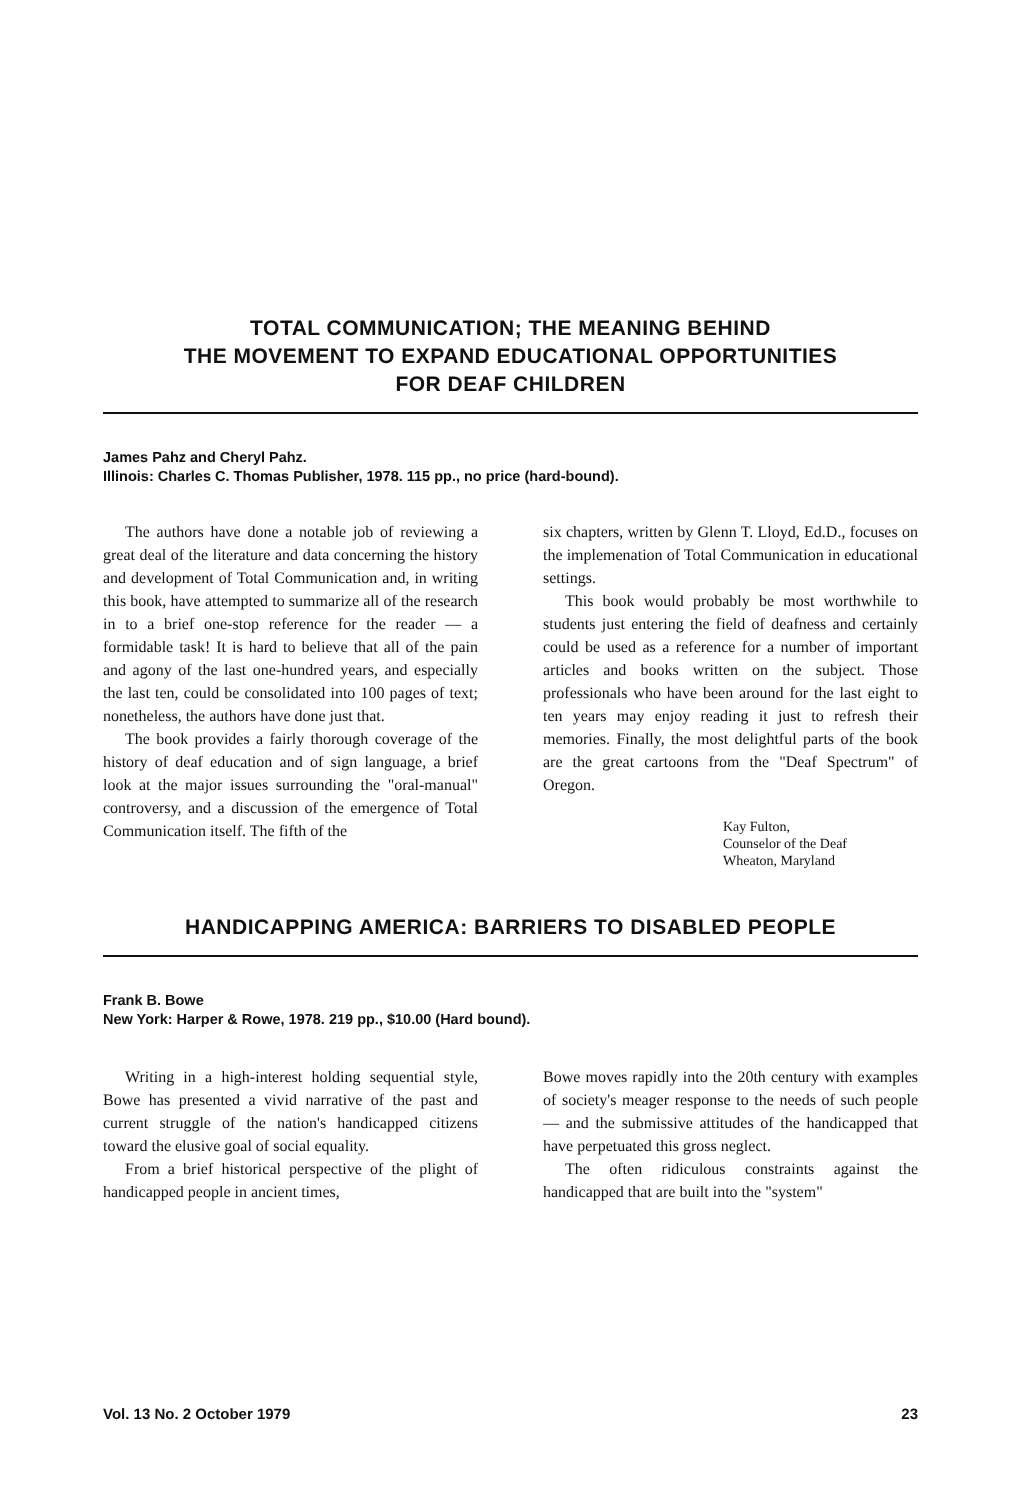TOTAL COMMUNICATION; THE MEANING BEHIND
THE MOVEMENT TO EXPAND EDUCATIONAL OPPORTUNITIES
FOR DEAF CHILDREN
James Pahz and Cheryl Pahz.
Illinois: Charles C. Thomas Publisher, 1978. 115 pp., no price (hard-bound).
The authors have done a notable job of reviewing a great deal of the literature and data concerning the history and development of Total Communication and, in writing this book, have attempted to summarize all of the research in to a brief one-stop reference for the reader — a formidable task! It is hard to believe that all of the pain and agony of the last one-hundred years, and especially the last ten, could be consolidated into 100 pages of text; nonetheless, the authors have done just that.
The book provides a fairly thorough coverage of the history of deaf education and of sign language, a brief look at the major issues surrounding the "oral-manual" controversy, and a discussion of the emergence of Total Communication itself. The fifth of the
six chapters, written by Glenn T. Lloyd, Ed.D., focuses on the implemenation of Total Communication in educational settings.
This book would probably be most worthwhile to students just entering the field of deafness and certainly could be used as a reference for a number of important articles and books written on the subject. Those professionals who have been around for the last eight to ten years may enjoy reading it just to refresh their memories. Finally, the most delightful parts of the book are the great cartoons from the "Deaf Spectrum" of Oregon.
Kay Fulton,
Counselor of the Deaf
Wheaton, Maryland
HANDICAPPING AMERICA: BARRIERS TO DISABLED PEOPLE
Frank B. Bowe
New York: Harper & Rowe, 1978. 219 pp., $10.00 (Hard bound).
Writing in a high-interest holding sequential style, Bowe has presented a vivid narrative of the past and current struggle of the nation's handicapped citizens toward the elusive goal of social equality.
From a brief historical perspective of the plight of handicapped people in ancient times,
Bowe moves rapidly into the 20th century with examples of society's meager response to the needs of such people — and the submissive attitudes of the handicapped that have perpetuated this gross neglect.
The often ridiculous constraints against the handicapped that are built into the "system"
Vol. 13 No. 2 October 1979 23